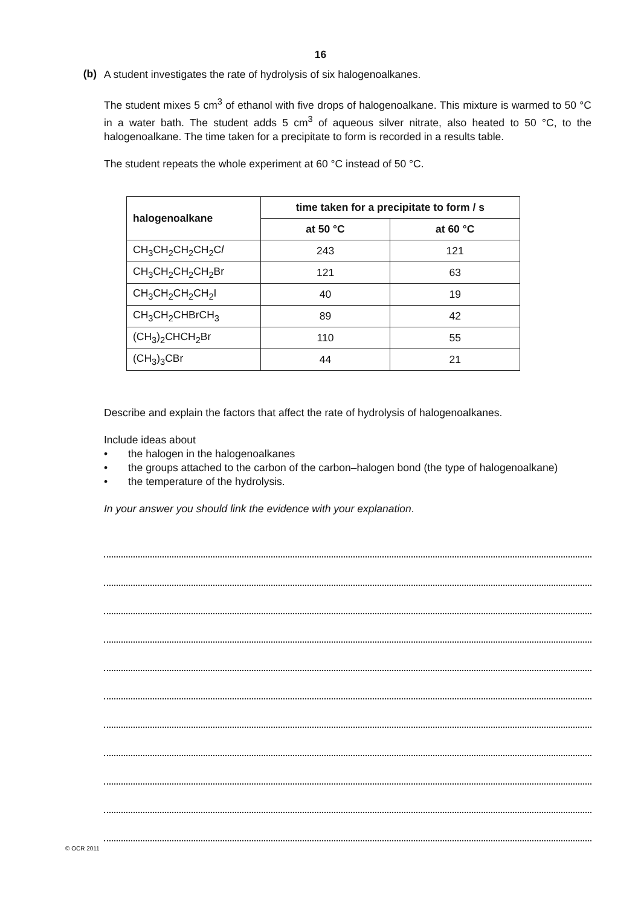16
(b)
A student investigates the rate of hydrolysis of six halogenoalkanes.
The student mixes 5 cm<sup>3</sup> of ethanol with five drops of halogenoalkane. This mixture is warmed to 50 °C in a water bath. The student adds 5 cm<sup>3</sup> of aqueous silver nitrate, also heated to 50 °C, to the halogenoalkane. The time taken for a precipitate to form is recorded in a results table.
The student repeats the whole experiment at 60 °C instead of 50 °C.
| halogenoalkane | time taken for a precipitate to form / s | |
| --- | --- | --- |
| | at 50 °C | at 60 °C |
| CH<sub>3</sub>CH<sub>2</sub>CH<sub>2</sub>CH<sub>2</sub>C l | 243 | 121 |
| CH<sub>3</sub>CH<sub>2</sub>CH<sub>2</sub>CH<sub>2</sub>Br | 121 | 63 |
| CH<sub>3</sub>CH<sub>2</sub>CH<sub>2</sub>CH<sub>2</sub>I | 40 | 19 |
| CH<sub>3</sub>CH<sub>2</sub>CHBrCH<sub>3</sub> | 89 | 42 |
| (CH<sub>3</sub>)<sub>2</sub>CHCH<sub>2</sub>Br | 110 | 55 |
| (CH<sub>3</sub>)<sub>3</sub>CBr | 44 | 21 |
Describe and explain the factors that affect the rate of hydrolysis of halogenoalkanes.
Include ideas about
• the halogen in the halogenoalkanes
• the groups attached to the carbon of the carbon–halogen bond (the type of halogenoalkane)
• the temperature of the hydrolysis.
In your answer you should link the evidence with your explanation.
© OCR 2011